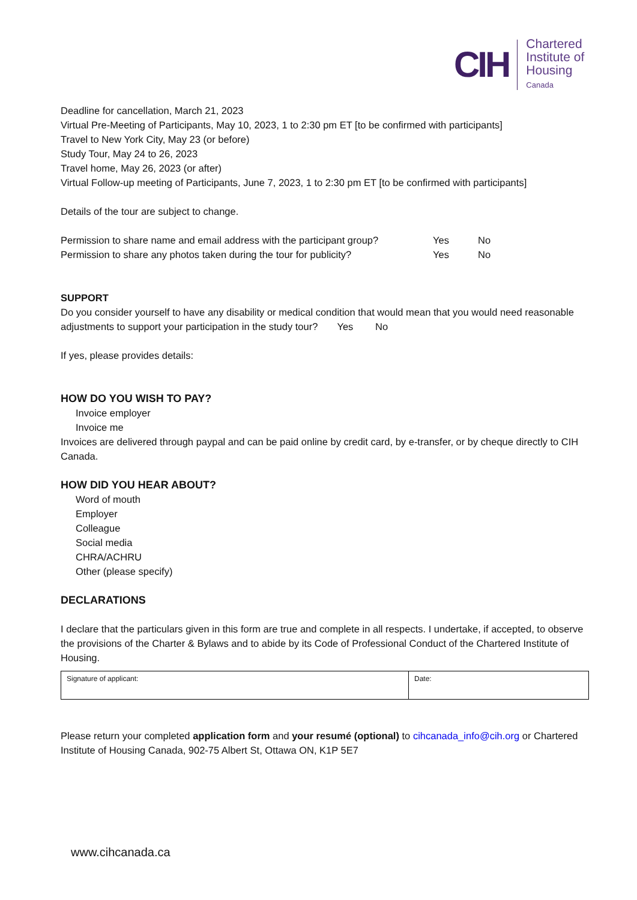CIH
Chartered
Institute of
Housing
Canada
Deadline for cancellation, March 21, 2023
Virtual Pre-Meeting of Participants, May 10, 2023, 1 to 2:30 pm ET [to be confirmed with participants]
Travel to New York City, May 23 (or before)
Study Tour, May 24 to 26, 2023
Travel home, May 26, 2023 (or after)
Virtual Follow-up meeting of Participants, June 7, 2023, 1 to 2:30 pm ET [to be confirmed with participants]
Details of the tour are subject to change.
Permission to share name and email address with the participant group? Yes No
Permission to share any photos taken during the tour for publicity? Yes No
SUPPORT
Do you consider yourself to have any disability or medical condition that would mean that you would need reasonable adjustments to support your participation in the study tour? Yes No
If yes, please provides details:
HOW DO YOU WISH TO PAY?
Invoice employer
Invoice me
Invoices are delivered through paypal and can be paid online by credit card, by e-transfer, or by cheque directly to CIH Canada.
HOW DID YOU HEAR ABOUT?
Word of mouth
Employer
Colleague
Social media
CHRA/ACHRU
Other (please specify)
DECLARATIONS
I declare that the particulars given in this form are true and complete in all respects. I undertake, if accepted, to observe the provisions of the Charter & Bylaws and to abide by its Code of Professional Conduct of the Chartered Institute of Housing.
| Signature of applicant: | Date: |
Please return your completed application form and your resumé (optional) to cihcanada_info@cih.org or Chartered Institute of Housing Canada, 902-75 Albert St, Ottawa ON, K1P 5E7
www.cihcanada.ca